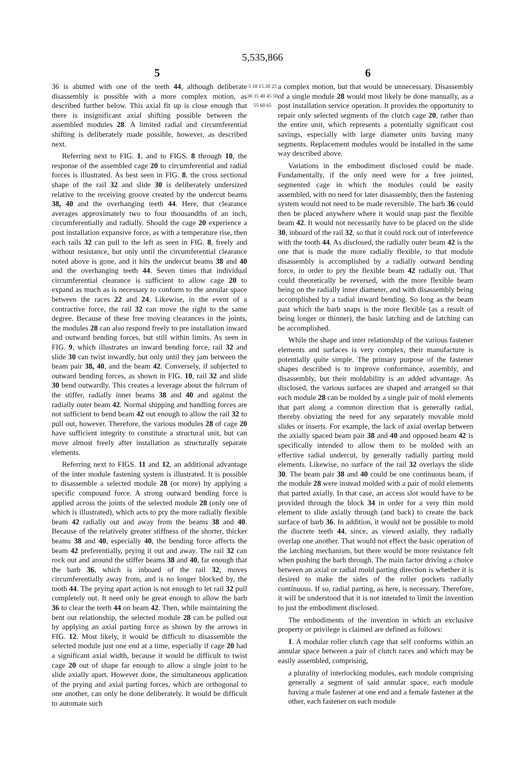5,535,866
5 6
36 is abutted with one of the teeth 44, although deliberate disassembly is possible with a more complex motion, as described further below. This axial fit up is close enough that there is insignificant axial shifting possible between the assembled modules 28. A limited radial and circumferential shifting is deliberately made possible, however, as described next.
Referring next to FIG. 1, and to FIGS. 8 through 10, the response of the assembled cage 20 to circumferential and radial forces is illustrated. As best seen in FIG. 8, the cross sectional shape of the rail 32 and slide 30 is deliberately undersized relative to the receiving groove created by the undercut beams 38, 40 and the overhanging teeth 44. Here, that clearance averages approximately two to four thousandths of an inch, circumferentially and radially. Should the cage 20 experience a post installation expansive force, as with a temperature rise, then each rails 32 can pull to the left as seen in FIG. 8, freely and without resistance, but only until the circumferential clearance noted above is gone, and it hits the undercut beams 38 and 40 and the overhanging teeth 44. Seven times that individual circumferential clearance is sufficient to allow cage 20 to expand as much as is necessary to conform to the annular space between the races 22 and 24. Likewise, in the event of a contractive force, the rail 32 can move the right to the same degree. Because of these free moving clearances in the joints, the modules 28 can also respond freely to pre installation inward and outward bending forces, but still within limits. As seen in FIG. 9, which illustrates an inward bending force, rail 32 and slide 30 can twist inwardly, but only until they jam between the beam pair 38, 40, and the beam 42. Conversely, if subjected to outward bending forces, as shown in FIG. 10, rail 32 and slide 30 bend outwardly. This creates a leverage about the fulcrum of the stiffer, radially inner beams 38 and 40 and against the radially outer beam 42. Normal shipping and handling forces are not sufficient to bend beam 42 out enough to allow the rail 32 to pull out, however. Therefore, the various modules 28 of cage 20 have sufficient integrity to constitute a structural unit, but can move almost freely after installation as structurally separate elements.
Referring next to FIGS. 11 and 12, an additional advantage of the inter module fastening system is illustrated. It is possible to disassemble a selected module 28 (or more) by applying a specific compound force. A strong outward bending force is applied across the joints of the selected module 28 (only one of which is illustrated), which acts to pry the more radially flexible beam 42 radially out and away from the beams 38 and 40. Because of the relatively greater stiffness of the shorter, thicker beams 38 and 40, especially 40, the bending force affects the beam 42 preferentially, prying it out and away. The rail 32 can rock out and around the stiffer beams 38 and 40, far enough that the barb 36, which is inboard of the rail 32, moves circumferentially away from, and is no longer blocked by, the tooth 44. The prying apart action is not enough to let rail 32 pull completely out. It need only be great enough to allow the barb 36 to clear the teeth 44 on beam 42. Then, while maintaining the bent out relationship, the selected module 28 can be pulled out by applying an axial parting force as shown by the arrows in FIG. 12. Most likely, it would be difficult to disassemble the selected module just one end at a time, especially if cage 20 had a significant axial width, because it would be difficult to twist cage 20 out of shape far enough to allow a single joint to be slide axially apart. However done, the simultaneous application of the prying and axial parting forces, which are orthogonal to one another, can only be done deliberately. It would be difficult to automate such
5 10 15 20 25 30 35 40 45 50 55 60 65
a complex motion, but that would be unnecessary. Disassembly of a single module 28 would most likely be done manually, as a post installation service operation. It provides the opportunity to repair only selected segments of the clutch cage 20, rather than the entire unit, which represents a potentially significant cost savings, especially with large diameter units having many segments. Replacement modules would be installed in the same way described above.
Variations in the embodiment disclosed could be made. Fundamentally, if the only need were for a free jointed, segmented cage in which the modules could be easily assembled, with no need for later disassembly, then the fastening system would not need to be made reversible. The barb 36 could then be placed anywhere where it would snap past the flexible beam 42. It would not necessarily have to be placed on the slide 30, inboard of the rail 32, so that it could rock out of interference with the tooth 44. As disclosed, the radially outer beam 42 is the one that is made the more radially flexible, to that module disassembly is accomplished by a radially outward bending force, in order to pry the flexible beam 42 radially out. That could theoretically be reversed, with the more flexible beam being on the radially inner diameter, and with disassembly being accomplished by a radial inward bending. So long as the beam past which the barb snaps is the more flexible (as a result of being longer or thinner), the basic latching and de latching can be accomplished.
While the shape and inter relationship of the various fastener elements and surfaces is very complex, their manufacture is potentially quite simple. The primary purpose of the fastener shapes described is to improve conformance, assembly, and disassembly, but their moldability is an added advantage. As disclosed, the various surfaces are shaped and arranged so that each module 28 can be molded by a single pair of mold elements that part along a common direction that is generally radial, thereby obviating the need for any separately movable mold slides or inserts. For example, the lack of axial overlap between the axially spaced beam pair 38 and 40 and opposed beam 42 is specifically intended to allow them to be molded with an effective radial undercut, by generally radially parting mold elements. Likewise, no surface of the rail 32 overlays the slide 30. The beam pair 38 and 40 could be one continuous beam, if the module 28 were instead molded with a pair of mold elements that parted axially. In that case, an access slot would have to be provided through the block 34 in order for a very thin mold element to slide axially through (and back) to create the back surface of barb 36. In addition, it would not be possible to mold the discrete teeth 44, since, as viewed axially, they radially overlap one another. That would not effect the basic operation of the latching mechanism, but there would be more resistance felt when pushing the barb through. The main factor driving a choice between an axial or radial mold parting direction is whether it is desired to make the sides of the roller pockets radially continuous. If so, radial parting, as here, is necessary. Therefore, it will be understood that it is not intended to limit the invention to just the embodiment disclosed.
The embodiments of the invention in which an exclusive property or privilege is claimed are defined as follows:
1. A modular roller clutch cage that self conforms within an annular space between a pair of clutch races and which may be easily assembled, comprising,
a plurality of interlocking modules, each module comprising generally a segment of said annular space, each module having a male fastener at one end and a female fastener at the other, each fastener on each module